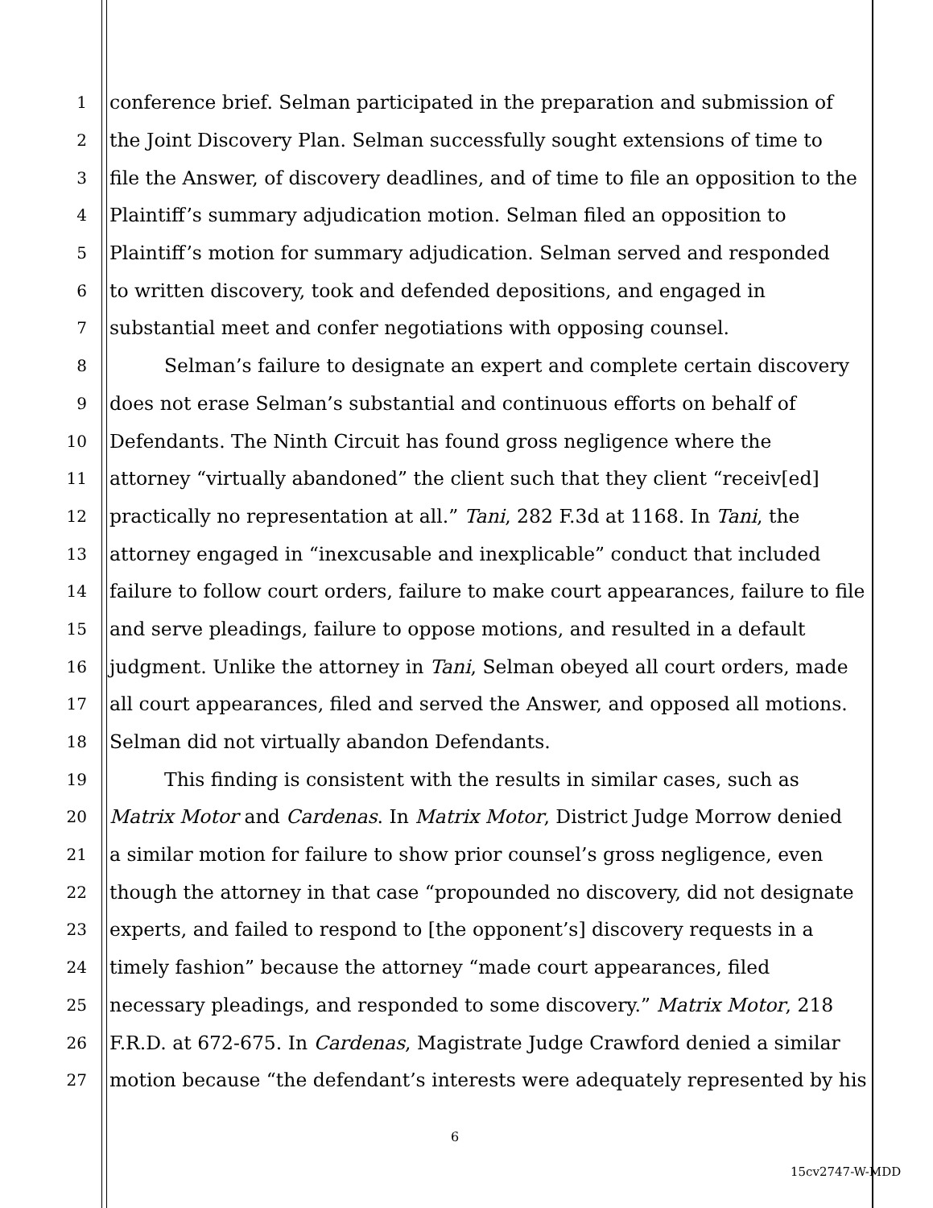1 conference brief. Selman participated in the preparation and submission of
2 the Joint Discovery Plan. Selman successfully sought extensions of time to
3 file the Answer, of discovery deadlines, and of time to file an opposition to the
4 Plaintiff’s summary adjudication motion. Selman filed an opposition to
5 Plaintiff’s motion for summary adjudication. Selman served and responded
6 to written discovery, took and defended depositions, and engaged in
7 substantial meet and confer negotiations with opposing counsel.
8 Selman’s failure to designate an expert and complete certain discovery
9 does not erase Selman’s substantial and continuous efforts on behalf of
10 Defendants. The Ninth Circuit has found gross negligence where the
11 attorney “virtually abandoned” the client such that they client “receiv[ed]
12 practically no representation at all.” Tani, 282 F.3d at 1168. In Tani, the
13 attorney engaged in “inexcusable and inexplicable” conduct that included
14 failure to follow court orders, failure to make court appearances, failure to file
15 and serve pleadings, failure to oppose motions, and resulted in a default
16 judgment. Unlike the attorney in Tani, Selman obeyed all court orders, made
17 all court appearances, filed and served the Answer, and opposed all motions.
18 Selman did not virtually abandon Defendants.
19 This finding is consistent with the results in similar cases, such as
20 Matrix Motor and Cardenas. In Matrix Motor, District Judge Morrow denied
21 a similar motion for failure to show prior counsel’s gross negligence, even
22 though the attorney in that case “propounded no discovery, did not designate
23 experts, and failed to respond to [the opponent’s] discovery requests in a
24 timely fashion” because the attorney “made court appearances, filed
25 necessary pleadings, and responded to some discovery.” Matrix Motor, 218
26 F.R.D. at 672-675. In Cardenas, Magistrate Judge Crawford denied a similar
27 motion because “the defendant’s interests were adequately represented by his
6
15cv2747-W-MDD